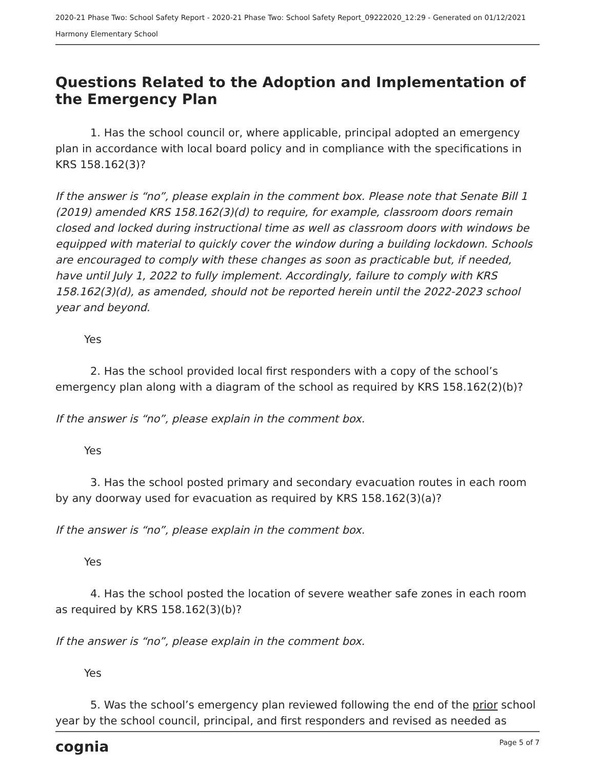2020-21 Phase Two: School Safety Report - 2020-21 Phase Two: School Safety Report_09222020_12:29 - Generated on 01/12/2021
Harmony Elementary School
Questions Related to the Adoption and Implementation of the Emergency Plan
1. Has the school council or, where applicable, principal adopted an emergency plan in accordance with local board policy and in compliance with the specifications in KRS 158.162(3)?
If the answer is “no”, please explain in the comment box. Please note that Senate Bill 1 (2019) amended KRS 158.162(3)(d) to require, for example, classroom doors remain closed and locked during instructional time as well as classroom doors with windows be equipped with material to quickly cover the window during a building lockdown. Schools are encouraged to comply with these changes as soon as practicable but, if needed, have until July 1, 2022 to fully implement. Accordingly, failure to comply with KRS 158.162(3)(d), as amended, should not be reported herein until the 2022-2023 school year and beyond.
Yes
2. Has the school provided local first responders with a copy of the school’s emergency plan along with a diagram of the school as required by KRS 158.162(2)(b)?
If the answer is “no”, please explain in the comment box.
Yes
3. Has the school posted primary and secondary evacuation routes in each room by any doorway used for evacuation as required by KRS 158.162(3)(a)?
If the answer is “no”, please explain in the comment box.
Yes
4. Has the school posted the location of severe weather safe zones in each room as required by KRS 158.162(3)(b)?
If the answer is “no”, please explain in the comment box.
Yes
5. Was the school’s emergency plan reviewed following the end of the prior school year by the school council, principal, and first responders and revised as needed as
cognia Page 5 of 7